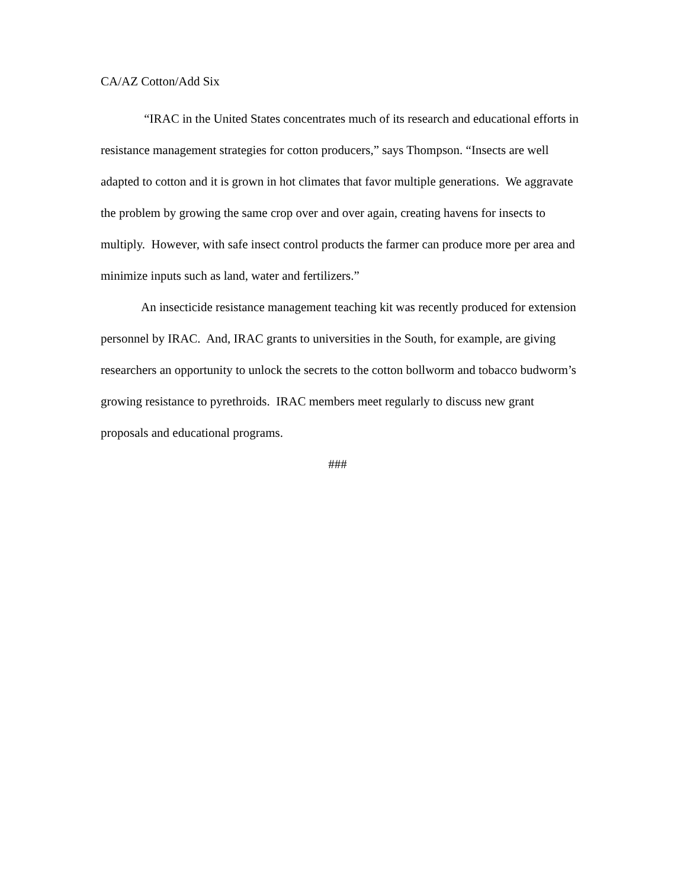CA/AZ Cotton/Add Six
“IRAC in the United States concentrates much of its research and educational efforts in resistance management strategies for cotton producers,” says Thompson. “Insects are well adapted to cotton and it is grown in hot climates that favor multiple generations. We aggravate the problem by growing the same crop over and over again, creating havens for insects to multiply. However, with safe insect control products the farmer can produce more per area and minimize inputs such as land, water and fertilizers.”
An insecticide resistance management teaching kit was recently produced for extension personnel by IRAC. And, IRAC grants to universities in the South, for example, are giving researchers an opportunity to unlock the secrets to the cotton bollworm and tobacco budworm’s growing resistance to pyrethroids. IRAC members meet regularly to discuss new grant proposals and educational programs.
###